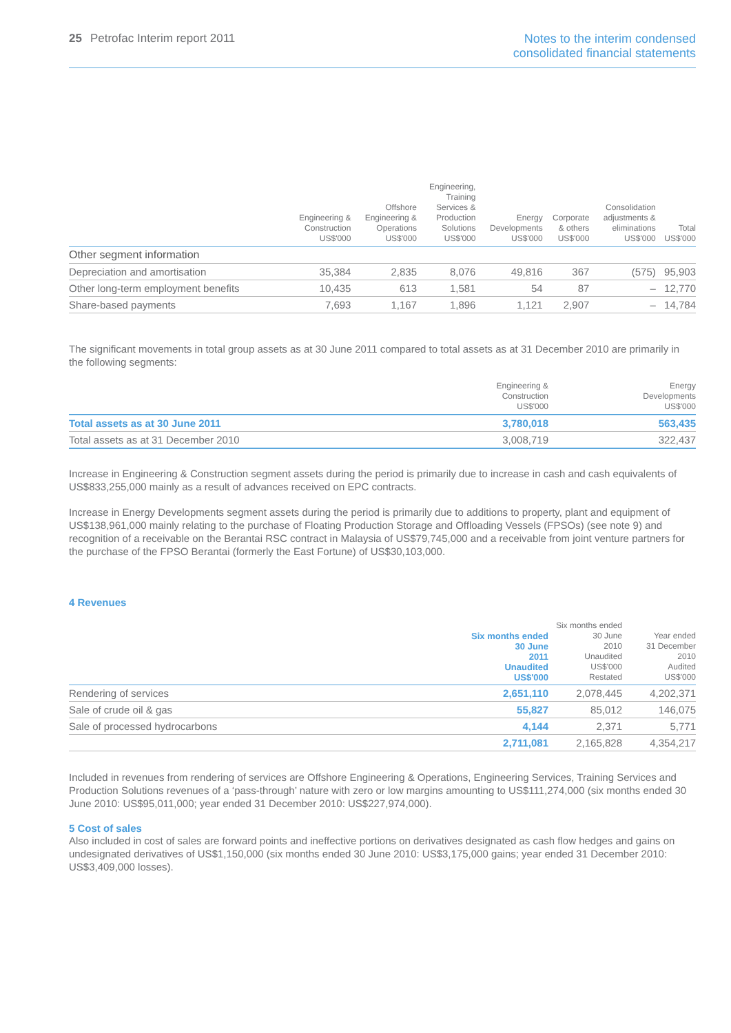25 Petrofac Interim report 2011
Notes to the interim condensed
consolidated financial statements
| | Engineering & Construction US$'000 | Offshore Engineering & Operations US$'000 | Engineering, Training Services & Production Solutions US$'000 | Energy Developments US$'000 | Corporate & others US$'000 | Consolidation adjustments & eliminations US$'000 | Total US$'000 |
| --- | --- | --- | --- | --- | --- | --- | --- |
| Other segment information | | | | | | | |
| Depreciation and amortisation | 35,384 | 2,835 | 8,076 | 49,816 | 367 | (575) | 95,903 |
| Other long-term employment benefits | 10,435 | 613 | 1,581 | 54 | 87 | – | 12,770 |
| Share-based payments | 7,693 | 1,167 | 1,896 | 1,121 | 2,907 | – | 14,784 |
The significant movements in total group assets as at 30 June 2011 compared to total assets as at 31 December 2010 are primarily in the following segments:
| | Engineering & Construction US$'000 | Energy Developments US$'000 |
| --- | --- | --- |
| Total assets as at 30 June 2011 | 3,780,018 | 563,435 |
| Total assets as at 31 December 2010 | 3,008,719 | 322,437 |
Increase in Engineering & Construction segment assets during the period is primarily due to increase in cash and cash equivalents of US$833,255,000 mainly as a result of advances received on EPC contracts.
Increase in Energy Developments segment assets during the period is primarily due to additions to property, plant and equipment of US$138,961,000 mainly relating to the purchase of Floating Production Storage and Offloading Vessels (FPSOs) (see note 9) and recognition of a receivable on the Berantai RSC contract in Malaysia of US$79,745,000 and a receivable from joint venture partners for the purchase of the FPSO Berantai (formerly the East Fortune) of US$30,103,000.
4 Revenues
| | Six months ended 30 June 2011 Unaudited US$'000 | Six months ended 30 June 2010 Unaudited US$'000 Restated | Year ended 31 December 2010 Audited US$'000 |
| --- | --- | --- | --- |
| Rendering of services | 2,651,110 | 2,078,445 | 4,202,371 |
| Sale of crude oil & gas | 55,827 | 85,012 | 146,075 |
| Sale of processed hydrocarbons | 4,144 | 2,371 | 5,771 |
| | 2,711,081 | 2,165,828 | 4,354,217 |
Included in revenues from rendering of services are Offshore Engineering & Operations, Engineering Services, Training Services and Production Solutions revenues of a ‘pass-through’ nature with zero or low margins amounting to US$111,274,000 (six months ended 30 June 2010: US$95,011,000; year ended 31 December 2010: US$227,974,000).
5 Cost of sales
Also included in cost of sales are forward points and ineffective portions on derivatives designated as cash flow hedges and gains on undesignated derivatives of US$1,150,000 (six months ended 30 June 2010: US$3,175,000 gains; year ended 31 December 2010: US$3,409,000 losses).